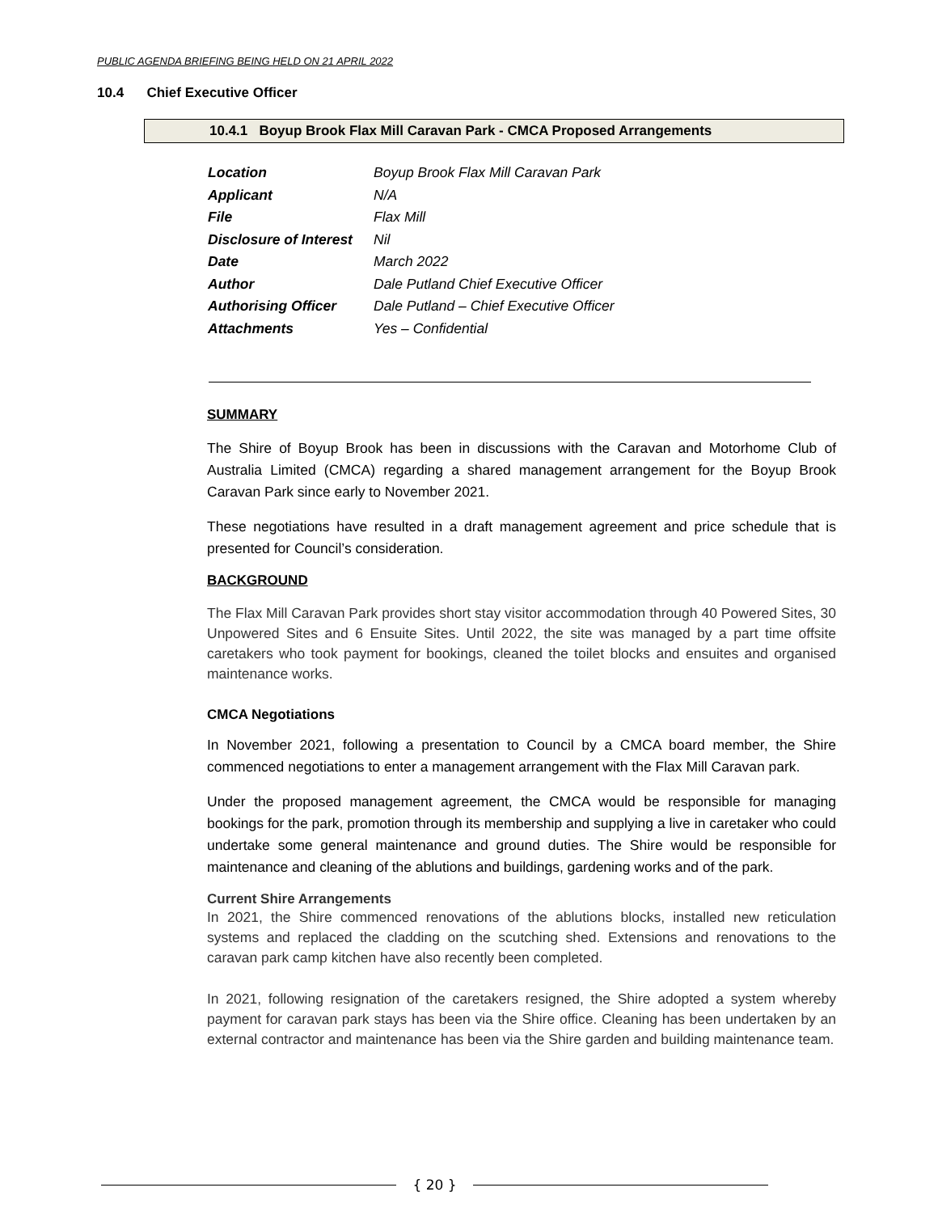PUBLIC AGENDA BRIEFING BEING HELD ON 21 APRIL 2022
10.4 Chief Executive Officer
10.4.1 Boyup Brook Flax Mill Caravan Park - CMCA Proposed Arrangements
| Location | Boyup Brook Flax Mill Caravan Park |
| Applicant | N/A |
| File | Flax Mill |
| Disclosure of Interest | Nil |
| Date | March 2022 |
| Author | Dale Putland Chief Executive Officer |
| Authorising Officer | Dale Putland – Chief Executive Officer |
| Attachments | Yes – Confidential |
SUMMARY
The Shire of Boyup Brook has been in discussions with the Caravan and Motorhome Club of Australia Limited (CMCA) regarding a shared management arrangement for the Boyup Brook Caravan Park since early to November 2021.
These negotiations have resulted in a draft management agreement and price schedule that is presented for Council’s consideration.
BACKGROUND
The Flax Mill Caravan Park provides short stay visitor accommodation through 40 Powered Sites, 30 Unpowered Sites and 6 Ensuite Sites. Until 2022, the site was managed by a part time offsite caretakers who took payment for bookings, cleaned the toilet blocks and ensuites and organised maintenance works.
CMCA Negotiations
In November 2021, following a presentation to Council by a CMCA board member, the Shire commenced negotiations to enter a management arrangement with the Flax Mill Caravan park.
Under the proposed management agreement, the CMCA would be responsible for managing bookings for the park, promotion through its membership and supplying a live in caretaker who could undertake some general maintenance and ground duties. The Shire would be responsible for maintenance and cleaning of the ablutions and buildings, gardening works and of the park.
Current Shire Arrangements
In 2021, the Shire commenced renovations of the ablutions blocks, installed new reticulation systems and replaced the cladding on the scutching shed. Extensions and renovations to the caravan park camp kitchen have also recently been completed.
In 2021, following resignation of the caretakers resigned, the Shire adopted a system whereby payment for caravan park stays has been via the Shire office. Cleaning has been undertaken by an external contractor and maintenance has been via the Shire garden and building maintenance team.
{ 20 }